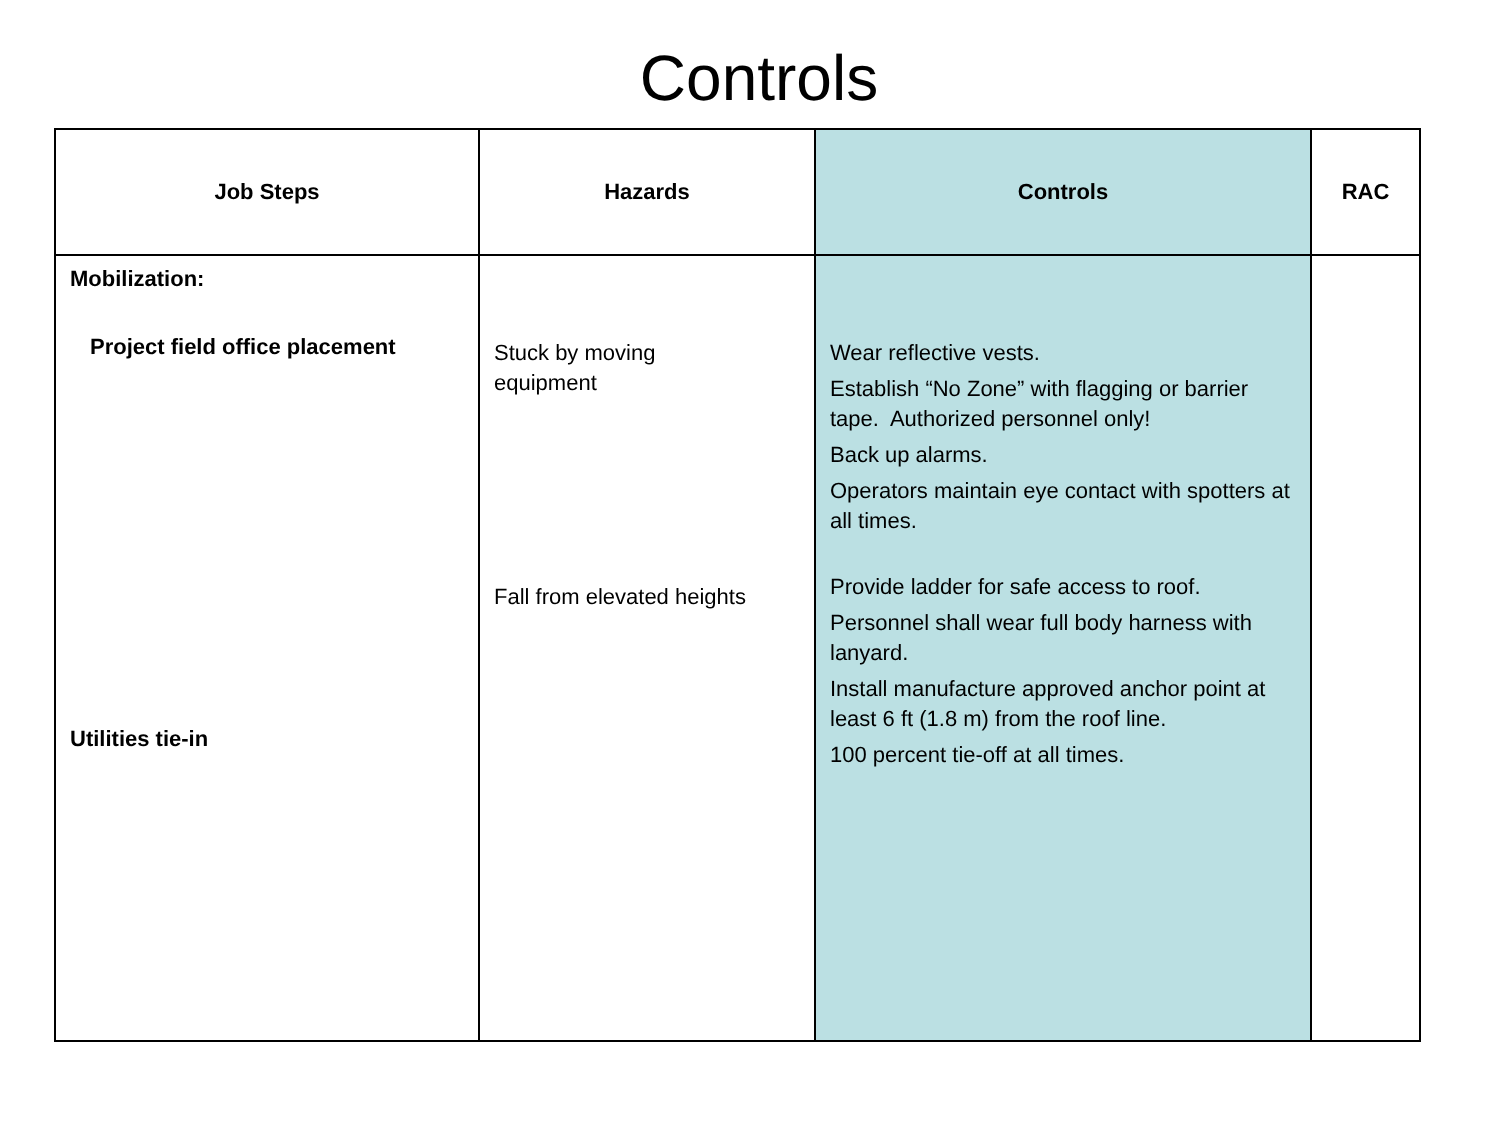Controls
| Job Steps | Hazards | Controls | RAC |
| --- | --- | --- | --- |
| Mobilization: Project field office placement Utilities tie-in | Stuck by moving equipment Fall from elevated heights | Wear reflective vests. Establish “No Zone” with flagging or barrier tape. Authorized personnel only! Back up alarms. Operators maintain eye contact with spotters at all times. Provide ladder for safe access to roof. Personnel shall wear full body harness with lanyard. Install manufacture approved anchor point at least 6 ft (1.8 m) from the roof line. 100 percent tie-off at all times. | |